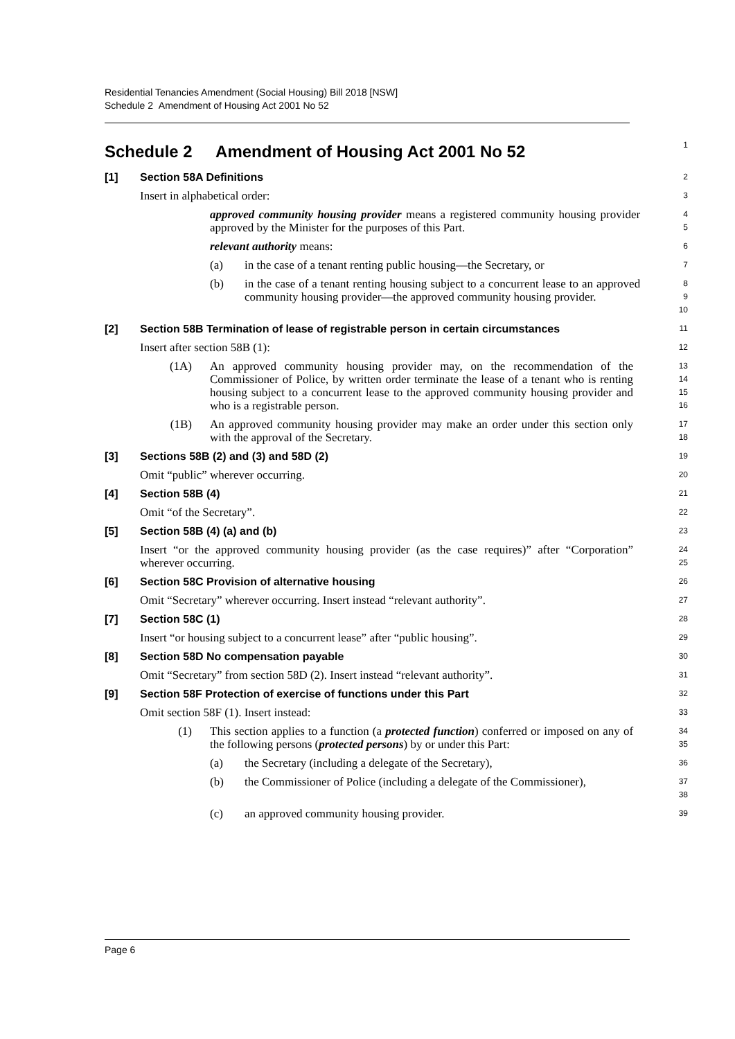Residential Tenancies Amendment (Social Housing) Bill 2018 [NSW]
Schedule 2 Amendment of Housing Act 2001 No 52
Schedule 2 Amendment of Housing Act 2001 No 52
1
[1] Section 58A Definitions
2
Insert in alphabetical order:
3
approved community housing provider means a registered community housing provider approved by the Minister for the purposes of this Part.
4
5
relevant authority means:
6
(a) in the case of a tenant renting public housing—the Secretary, or
7
(b) in the case of a tenant renting housing subject to a concurrent lease to an approved community housing provider—the approved community housing provider.
8
9
10
[2] Section 58B Termination of lease of registrable person in certain circumstances
11
Insert after section 58B (1):
12
(1A) An approved community housing provider may, on the recommendation of the Commissioner of Police, by written order terminate the lease of a tenant who is renting housing subject to a concurrent lease to the approved community housing provider and who is a registrable person.
13
14
15
16
(1B) An approved community housing provider may make an order under this section only with the approval of the Secretary.
17
18
[3] Sections 58B (2) and (3) and 58D (2)
19
Omit “public” wherever occurring.
20
[4] Section 58B (4)
21
Omit “of the Secretary”.
22
[5] Section 58B (4) (a) and (b)
23
Insert “or the approved community housing provider (as the case requires)” after “Corporation” wherever occurring.
24
25
[6] Section 58C Provision of alternative housing
26
Omit “Secretary” wherever occurring. Insert instead “relevant authority”.
27
[7] Section 58C (1)
28
Insert “or housing subject to a concurrent lease” after “public housing”.
29
[8] Section 58D No compensation payable
30
Omit “Secretary” from section 58D (2). Insert instead “relevant authority”.
31
[9] Section 58F Protection of exercise of functions under this Part
32
Omit section 58F (1). Insert instead:
33
(1) This section applies to a function (a protected function) conferred or imposed on any of the following persons (protected persons) by or under this Part:
34
35
(a) the Secretary (including a delegate of the Secretary),
36
(b) the Commissioner of Police (including a delegate of the Commissioner),
37
38
(c) an approved community housing provider.
39
Page 6